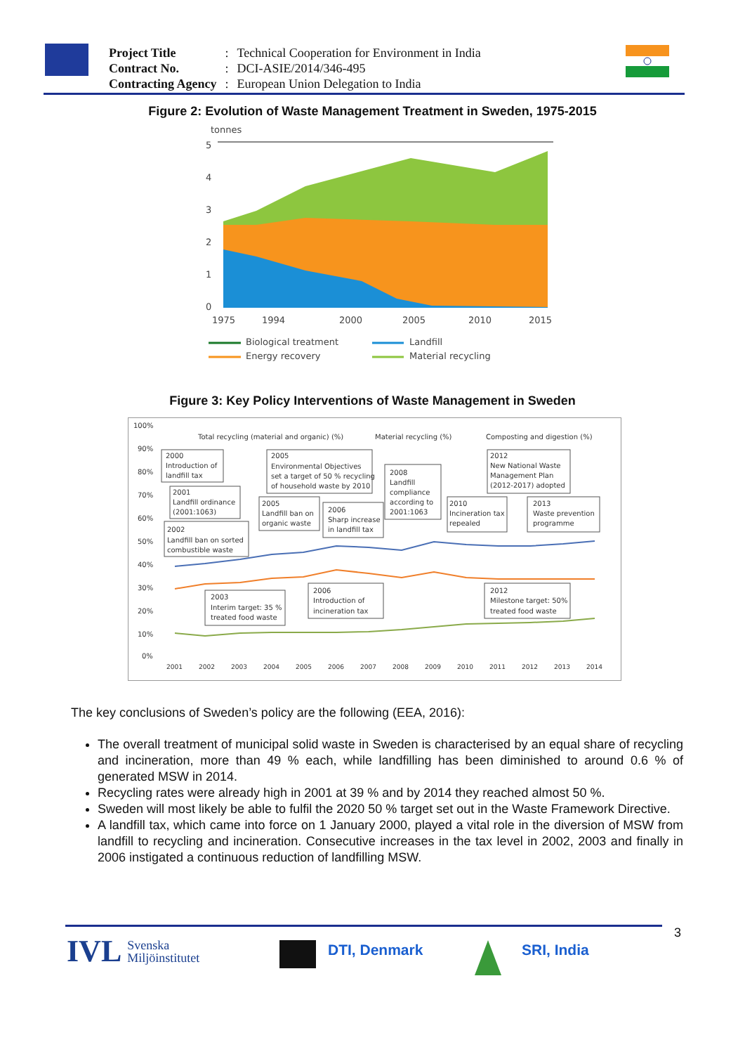| Project Title | : | Technical Cooperation for Environment in India |
| Contract No. | : | DCI-ASIE/2014/346-495 |
| Contracting Agency | : | European Union Delegation to India |
Figure 2: Evolution of Waste Management Treatment in Sweden, 1975-2015
tonnes
5
4
3
2
1
0
1975
1994
2000
2005
2010
2015
Biological treatment
Landfill
Energy recovery
Material recycling
Figure 3: Key Policy Interventions of Waste Management in Sweden
100%
90%
80%
70%
60%
50%
40%
30%
20%
10%
0%
Total recycling (material and organic) (%)
Material recycling (%)
Composting and digestion (%)
2001
2002
2003
2004
2005
2006
2007
2008
2009
2010
2011
2012
2013
2014
2000
Introduction of
landfill tax
2005
Environmental Objectives
set a target of 50 % recycling
of household waste by 2010
2008
Landfill
compliance
according to
2001:1063
2012
New National Waste
Management Plan
(2012-2017) adopted
2001
Landfill ordinance
(2001:1063)
2005
Landfill ban on
organic waste
2006
Sharp increase
in landfill tax
2010
Incineration tax
repealed
2013
Waste prevention
programme
2002
Landfill ban on sorted
combustible waste
2003
Interim target: 35 %
treated food waste
2006
Introduction of
incineration tax
2012
Milestone target: 50%
treated food waste
The key conclusions of Sweden’s policy are the following (EEA, 2016):
The overall treatment of municipal solid waste in Sweden is characterised by an equal share of recycling and incineration, more than 49 % each, while landfilling has been diminished to around 0.6 % of generated MSW in 2014.
Recycling rates were already high in 2001 at 39 % and by 2014 they reached almost 50 %.
Sweden will most likely be able to fulfil the 2020 50 % target set out in the Waste Framework Directive.
A landfill tax, which came into force on 1 January 2000, played a vital role in the diversion of MSW from landfill to recycling and incineration. Consecutive increases in the tax level in 2002, 2003 and finally in 2006 instigated a continuous reduction of landfilling MSW.
3
IVL Svenska
Miljöinstitutet
DTI, Denmark SRI, India